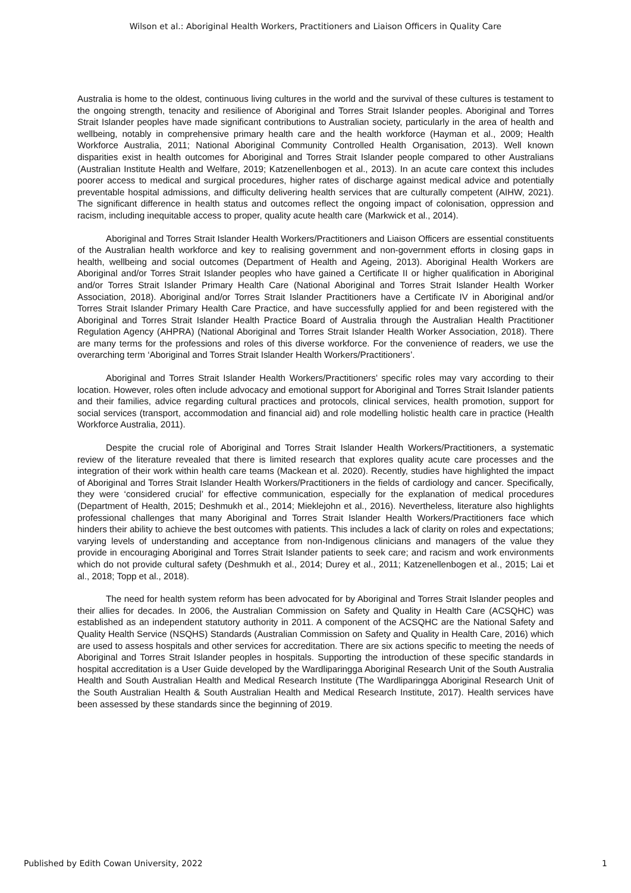Wilson et al.: Aboriginal Health Workers, Practitioners and Liaison Officers in Quality Care
Australia is home to the oldest, continuous living cultures in the world and the survival of these cultures is testament to the ongoing strength, tenacity and resilience of Aboriginal and Torres Strait Islander peoples. Aboriginal and Torres Strait Islander peoples have made significant contributions to Australian society, particularly in the area of health and wellbeing, notably in comprehensive primary health care and the health workforce (Hayman et al., 2009; Health Workforce Australia, 2011; National Aboriginal Community Controlled Health Organisation, 2013). Well known disparities exist in health outcomes for Aboriginal and Torres Strait Islander people compared to other Australians (Australian Institute Health and Welfare, 2019; Katzenellenbogen et al., 2013). In an acute care context this includes poorer access to medical and surgical procedures, higher rates of discharge against medical advice and potentially preventable hospital admissions, and difficulty delivering health services that are culturally competent (AIHW, 2021). The significant difference in health status and outcomes reflect the ongoing impact of colonisation, oppression and racism, including inequitable access to proper, quality acute health care (Markwick et al., 2014).
Aboriginal and Torres Strait Islander Health Workers/Practitioners and Liaison Officers are essential constituents of the Australian health workforce and key to realising government and non-government efforts in closing gaps in health, wellbeing and social outcomes (Department of Health and Ageing, 2013). Aboriginal Health Workers are Aboriginal and/or Torres Strait Islander peoples who have gained a Certificate II or higher qualification in Aboriginal and/or Torres Strait Islander Primary Health Care (National Aboriginal and Torres Strait Islander Health Worker Association, 2018). Aboriginal and/or Torres Strait Islander Practitioners have a Certificate IV in Aboriginal and/or Torres Strait Islander Primary Health Care Practice, and have successfully applied for and been registered with the Aboriginal and Torres Strait Islander Health Practice Board of Australia through the Australian Health Practitioner Regulation Agency (AHPRA) (National Aboriginal and Torres Strait Islander Health Worker Association, 2018). There are many terms for the professions and roles of this diverse workforce. For the convenience of readers, we use the overarching term ‘Aboriginal and Torres Strait Islander Health Workers/Practitioners’.
Aboriginal and Torres Strait Islander Health Workers/Practitioners’ specific roles may vary according to their location. However, roles often include advocacy and emotional support for Aboriginal and Torres Strait Islander patients and their families, advice regarding cultural practices and protocols, clinical services, health promotion, support for social services (transport, accommodation and financial aid) and role modelling holistic health care in practice (Health Workforce Australia, 2011).
Despite the crucial role of Aboriginal and Torres Strait Islander Health Workers/Practitioners, a systematic review of the literature revealed that there is limited research that explores quality acute care processes and the integration of their work within health care teams (Mackean et al. 2020). Recently, studies have highlighted the impact of Aboriginal and Torres Strait Islander Health Workers/Practitioners in the fields of cardiology and cancer. Specifically, they were ‘considered crucial’ for effective communication, especially for the explanation of medical procedures (Department of Health, 2015; Deshmukh et al., 2014; Mieklejohn et al., 2016). Nevertheless, literature also highlights professional challenges that many Aboriginal and Torres Strait Islander Health Workers/Practitioners face which hinders their ability to achieve the best outcomes with patients. This includes a lack of clarity on roles and expectations; varying levels of understanding and acceptance from non-Indigenous clinicians and managers of the value they provide in encouraging Aboriginal and Torres Strait Islander patients to seek care; and racism and work environments which do not provide cultural safety (Deshmukh et al., 2014; Durey et al., 2011; Katzenellenbogen et al., 2015; Lai et al., 2018; Topp et al., 2018).
The need for health system reform has been advocated for by Aboriginal and Torres Strait Islander peoples and their allies for decades. In 2006, the Australian Commission on Safety and Quality in Health Care (ACSQHC) was established as an independent statutory authority in 2011. A component of the ACSQHC are the National Safety and Quality Health Service (NSQHS) Standards (Australian Commission on Safety and Quality in Health Care, 2016) which are used to assess hospitals and other services for accreditation. There are six actions specific to meeting the needs of Aboriginal and Torres Strait Islander peoples in hospitals. Supporting the introduction of these specific standards in hospital accreditation is a User Guide developed by the Wardliparingga Aboriginal Research Unit of the South Australia Health and South Australian Health and Medical Research Institute (The Wardliparingga Aboriginal Research Unit of the South Australian Health & South Australian Health and Medical Research Institute, 2017). Health services have been assessed by these standards since the beginning of 2019.
Published by Edith Cowan University, 2022 1